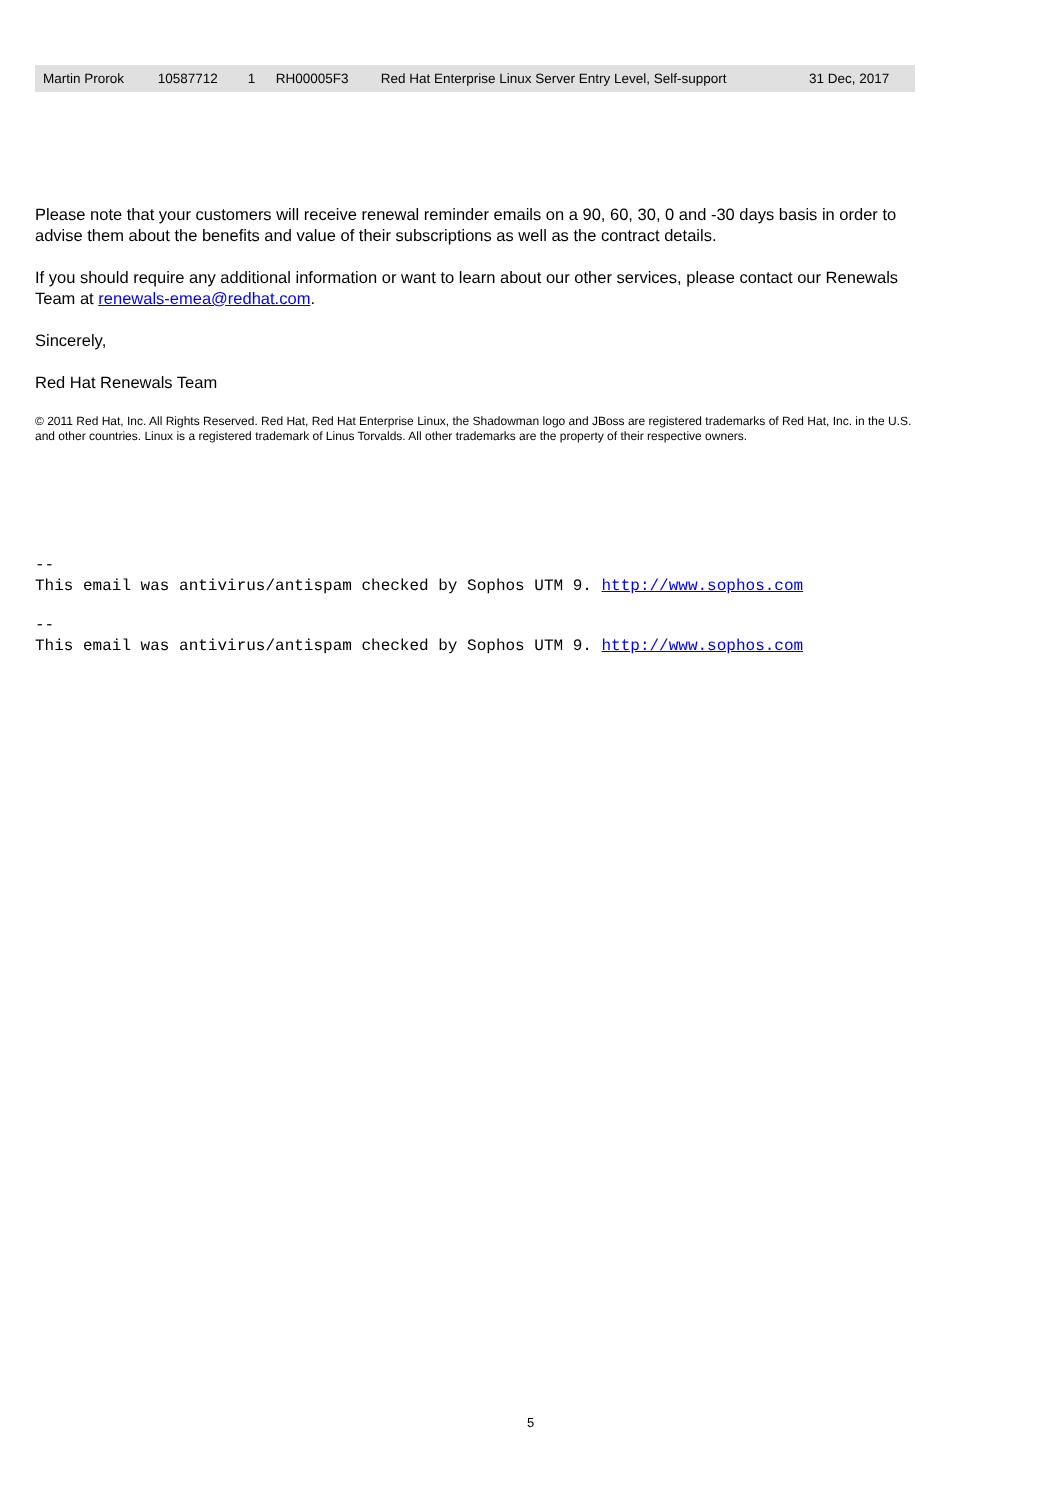| Martin Prorok | 10587712 | 1 | RH00005F3 | Red Hat Enterprise Linux Server Entry Level, Self-support | 31 Dec, 2017 |
Please note that your customers will receive renewal reminder emails on a 90, 60, 30, 0 and -30 days basis in order to advise them about the benefits and value of their subscriptions as well as the contract details.
If you should require any additional information or want to learn about our other services, please contact our Renewals Team at renewals-emea@redhat.com.
Sincerely,
Red Hat Renewals Team
© 2011 Red Hat, Inc. All Rights Reserved. Red Hat, Red Hat Enterprise Linux, the Shadowman logo and JBoss are registered trademarks of Red Hat, Inc. in the U.S. and other countries. Linux is a registered trademark of Linus Torvalds. All other trademarks are the property of their respective owners.
--
This email was antivirus/antispam checked by Sophos UTM 9. http://www.sophos.com
--
This email was antivirus/antispam checked by Sophos UTM 9. http://www.sophos.com
5